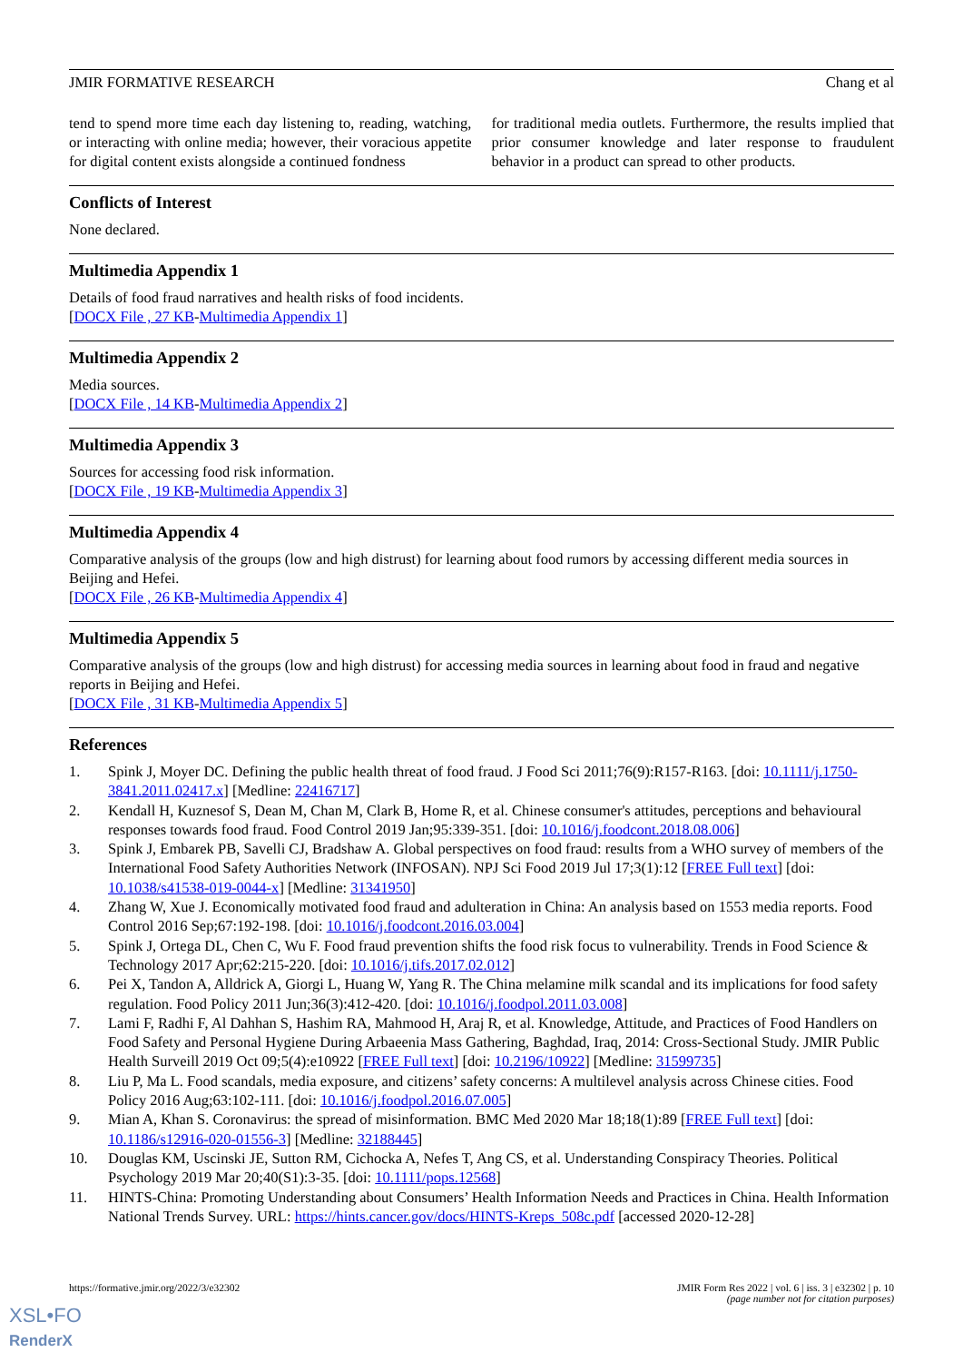JMIR FORMATIVE RESEARCH Chang et al
tend to spend more time each day listening to, reading, watching, or interacting with online media; however, their voracious appetite for digital content exists alongside a continued fondness
for traditional media outlets. Furthermore, the results implied that prior consumer knowledge and later response to fraudulent behavior in a product can spread to other products.
Conflicts of Interest
None declared.
Multimedia Appendix 1
Details of food fraud narratives and health risks of food incidents.
[DOCX File , 27 KB-Multimedia Appendix 1]
Multimedia Appendix 2
Media sources.
[DOCX File , 14 KB-Multimedia Appendix 2]
Multimedia Appendix 3
Sources for accessing food risk information.
[DOCX File , 19 KB-Multimedia Appendix 3]
Multimedia Appendix 4
Comparative analysis of the groups (low and high distrust) for learning about food rumors by accessing different media sources in Beijing and Hefei.
[DOCX File , 26 KB-Multimedia Appendix 4]
Multimedia Appendix 5
Comparative analysis of the groups (low and high distrust) for accessing media sources in learning about food in fraud and negative reports in Beijing and Hefei.
[DOCX File , 31 KB-Multimedia Appendix 5]
References
1. Spink J, Moyer DC. Defining the public health threat of food fraud. J Food Sci 2011;76(9):R157-R163. [doi: 10.1111/j.1750-3841.2011.02417.x] [Medline: 22416717]
2. Kendall H, Kuznesof S, Dean M, Chan M, Clark B, Home R, et al. Chinese consumer's attitudes, perceptions and behavioural responses towards food fraud. Food Control 2019 Jan;95:339-351. [doi: 10.1016/j.foodcont.2018.08.006]
3. Spink J, Embarek PB, Savelli CJ, Bradshaw A. Global perspectives on food fraud: results from a WHO survey of members of the International Food Safety Authorities Network (INFOSAN). NPJ Sci Food 2019 Jul 17;3(1):12 [FREE Full text] [doi: 10.1038/s41538-019-0044-x] [Medline: 31341950]
4. Zhang W, Xue J. Economically motivated food fraud and adulteration in China: An analysis based on 1553 media reports. Food Control 2016 Sep;67:192-198. [doi: 10.1016/j.foodcont.2016.03.004]
5. Spink J, Ortega DL, Chen C, Wu F. Food fraud prevention shifts the food risk focus to vulnerability. Trends in Food Science & Technology 2017 Apr;62:215-220. [doi: 10.1016/j.tifs.2017.02.012]
6. Pei X, Tandon A, Alldrick A, Giorgi L, Huang W, Yang R. The China melamine milk scandal and its implications for food safety regulation. Food Policy 2011 Jun;36(3):412-420. [doi: 10.1016/j.foodpol.2011.03.008]
7. Lami F, Radhi F, Al Dahhan S, Hashim RA, Mahmood H, Araj R, et al. Knowledge, Attitude, and Practices of Food Handlers on Food Safety and Personal Hygiene During Arbaeenia Mass Gathering, Baghdad, Iraq, 2014: Cross-Sectional Study. JMIR Public Health Surveill 2019 Oct 09;5(4):e10922 [FREE Full text] [doi: 10.2196/10922] [Medline: 31599735]
8. Liu P, Ma L. Food scandals, media exposure, and citizens’ safety concerns: A multilevel analysis across Chinese cities. Food Policy 2016 Aug;63:102-111. [doi: 10.1016/j.foodpol.2016.07.005]
9. Mian A, Khan S. Coronavirus: the spread of misinformation. BMC Med 2020 Mar 18;18(1):89 [FREE Full text] [doi: 10.1186/s12916-020-01556-3] [Medline: 32188445]
10. Douglas KM, Uscinski JE, Sutton RM, Cichocka A, Nefes T, Ang CS, et al. Understanding Conspiracy Theories. Political Psychology 2019 Mar 20;40(S1):3-35. [doi: 10.1111/pops.12568]
11. HINTS-China: Promoting Understanding about Consumers’ Health Information Needs and Practices in China. Health Information National Trends Survey. URL: https://hints.cancer.gov/docs/HINTS-Kreps_508c.pdf [accessed 2020-12-28]
https://formative.jmir.org/2022/3/e32302 JMIR Form Res 2022 | vol. 6 | iss. 3 | e32302 | p. 10
(page number not for citation purposes)
XSL•FO
RenderX